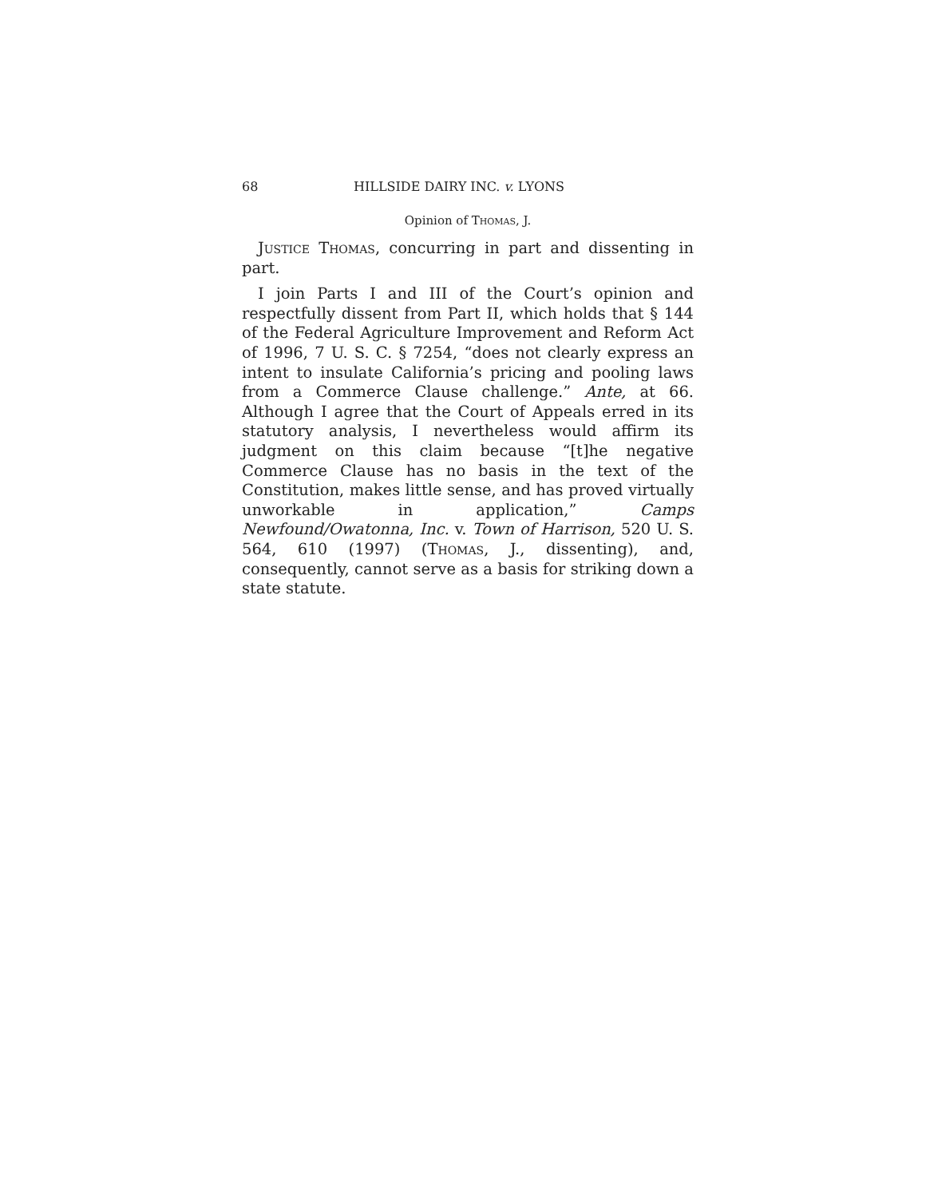68 HILLSIDE DAIRY INC. v. LYONS
Opinion of Thomas, J.
Justice Thomas, concurring in part and dissenting in part.
I join Parts I and III of the Court’s opinion and respectfully dissent from Part II, which holds that § 144 of the Federal Agriculture Improvement and Reform Act of 1996, 7 U. S. C. § 7254, “does not clearly express an intent to insulate California’s pricing and pooling laws from a Commerce Clause challenge.” Ante, at 66. Although I agree that the Court of Appeals erred in its statutory analysis, I nevertheless would affirm its judgment on this claim because “[t]he negative Commerce Clause has no basis in the text of the Constitution, makes little sense, and has proved virtually unworkable in application,” Camps Newfound/Owatonna, Inc. v. Town of Harrison, 520 U. S. 564, 610 (1997) (Thomas, J., dissenting), and, consequently, cannot serve as a basis for striking down a state statute.